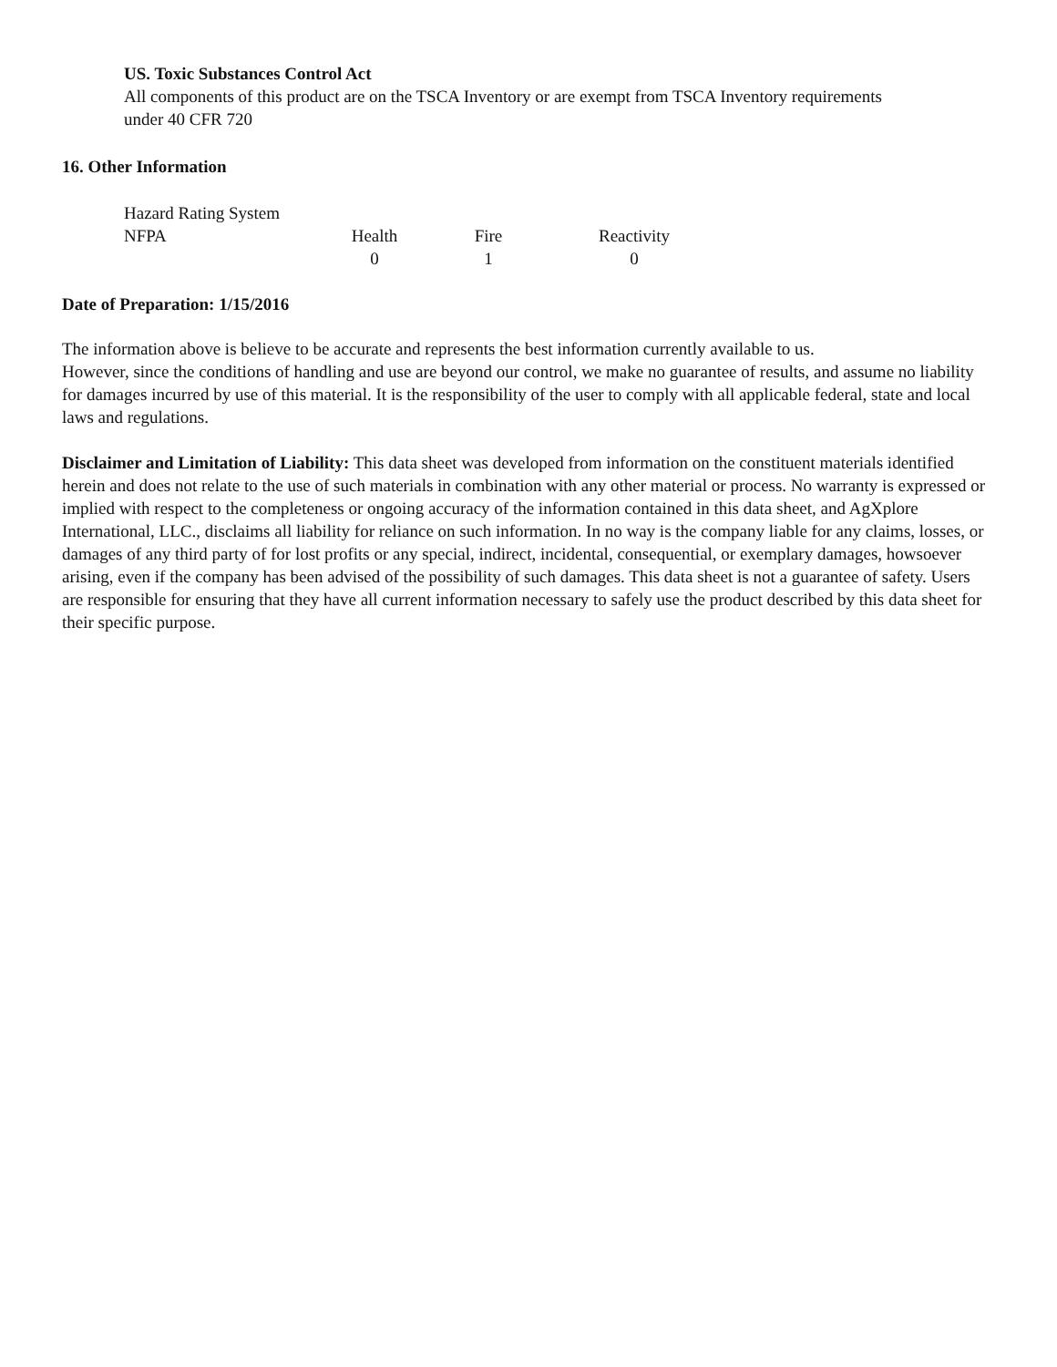US. Toxic Substances Control Act
All components of this product are on the TSCA Inventory or are exempt from TSCA Inventory requirements
under 40 CFR 720
16. Other Information
Hazard Rating System
| NFPA | Health | Fire | Reactivity |
| | 0 | 1 | 0 |
Date of Preparation: 1/15/2016
The information above is believe to be accurate and represents the best information currently available to us.
However, since the conditions of handling and use are beyond our control, we make no guarantee of results, and assume no liability for damages incurred by use of this material. It is the responsibility of the user to comply with all applicable federal, state and local laws and regulations.
Disclaimer and Limitation of Liability: This data sheet was developed from information on the constituent materials identified herein and does not relate to the use of such materials in combination with any other material or process. No warranty is expressed or implied with respect to the completeness or ongoing accuracy of the information contained in this data sheet, and AgXplore International, LLC., disclaims all liability for reliance on such information. In no way is the company liable for any claims, losses, or damages of any third party of for lost profits or any special, indirect, incidental, consequential, or exemplary damages, howsoever arising, even if the company has been advised of the possibility of such damages. This data sheet is not a guarantee of safety. Users are responsible for ensuring that they have all current information necessary to safely use the product described by this data sheet for their specific purpose.